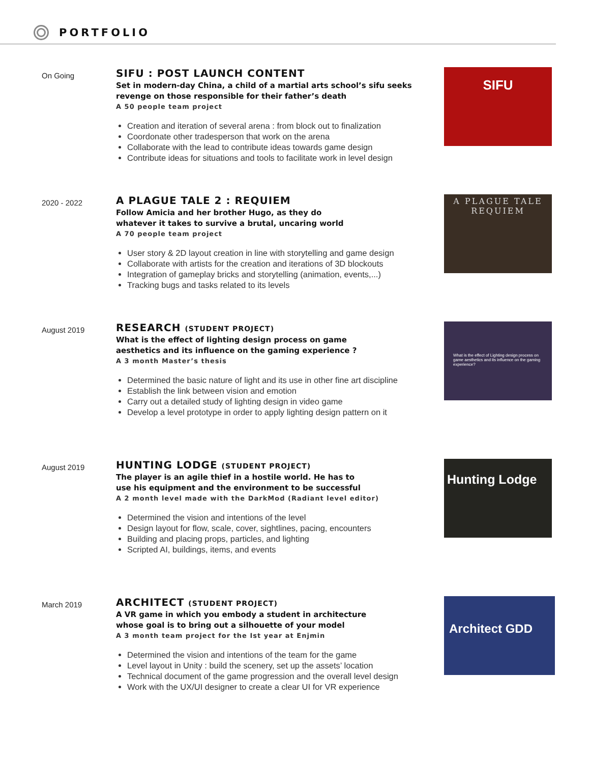PORTFOLIO
On Going
SIFU : POST LAUNCH CONTENT
Set in modern-day China, a child of a martial arts school’s sifu seeks revenge on those responsible for their father’s death
A 50 people team project
Creation and iteration of several arena : from block out to finalization
Coordonate other tradesperson that work on the arena
Collaborate with the lead to contribute ideas towards game design
Contribute ideas for situations and tools to facilitate work in level design
SIFU
2020 - 2022
A PLAGUE TALE 2 : REQUIEM
Follow Amicia and her brother Hugo, as they do
whatever it takes to survive a brutal, uncaring world
A 70 people team project
User story & 2D layout creation in line with storytelling and game design
Collaborate with artists for the creation and iterations of 3D blockouts
Integration of gameplay bricks and storytelling (animation, events,...)
Tracking bugs and tasks related to its levels
A PLAGUE TALE
REQUIEM
August 2019
RESEARCH (STUDENT PROJECT)
What is the effect of lighting design process on game
aesthetics and its influence on the gaming experience ?
A 3 month Master’s thesis
Determined the basic nature of light and its use in other fine art discipline
Establish the link between vision and emotion
Carry out a detailed study of lighting design in video game
Develop a level prototype in order to apply lighting design pattern on it
What is the effect of Lighting design process on game aesthetics and its influence on the gaming experience?
August 2019
HUNTING LODGE (STUDENT PROJECT)
The player is an agile thief in a hostile world. He has to
use his equipment and the environment to be successful
A 2 month level made with the DarkMod (Radiant level editor)
Determined the vision and intentions of the level
Design layout for flow, scale, cover, sightlines, pacing, encounters
Building and placing props, particles, and lighting
Scripted AI, buildings, items, and events
Hunting Lodge
March 2019
ARCHITECT (STUDENT PROJECT)
A VR game in which you embody a student in architecture
whose goal is to bring out a silhouette of your model
A 3 month team project for the Ist year at Enjmin
Determined the vision and intentions of the team for the game
Level layout in Unity : build the scenery, set up the assets’ location
Technical document of the game progression and the overall level design
Work with the UX/UI designer to create a clear UI for VR experience
Architect GDD